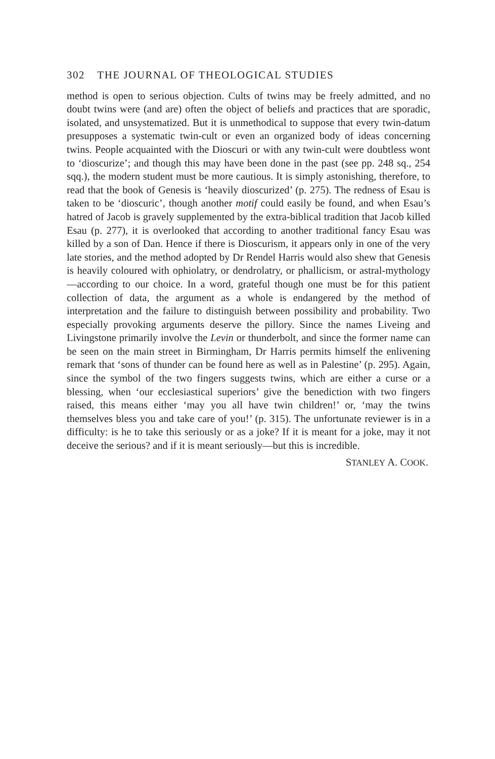302 THE JOURNAL OF THEOLOGICAL STUDIES
method is open to serious objection. Cults of twins may be freely admitted, and no doubt twins were (and are) often the object of beliefs and practices that are sporadic, isolated, and unsystematized. But it is unmethodical to suppose that every twin-datum presupposes a systematic twin-cult or even an organized body of ideas concerning twins. People acquainted with the Dioscuri or with any twin-cult were doubtless wont to ‘dioscurize’; and though this may have been done in the past (see pp. 248 sq., 254 sqq.), the modern student must be more cautious. It is simply astonishing, therefore, to read that the book of Genesis is ‘heavily dioscurized’ (p. 275). The redness of Esau is taken to be ‘dioscuric’, though another motif could easily be found, and when Esau’s hatred of Jacob is gravely supplemented by the extra-biblical tradition that Jacob killed Esau (p. 277), it is overlooked that according to another traditional fancy Esau was killed by a son of Dan. Hence if there is Dioscurism, it appears only in one of the very late stories, and the method adopted by Dr Rendel Harris would also shew that Genesis is heavily coloured with ophiolatry, or dendrolatry, or phallicism, or astral-mythology—according to our choice. In a word, grateful though one must be for this patient collection of data, the argument as a whole is endangered by the method of interpretation and the failure to distinguish between possibility and probability. Two especially provoking arguments deserve the pillory. Since the names Liveing and Livingstone primarily involve the Levin or thunderbolt, and since the former name can be seen on the main street in Birmingham, Dr Harris permits himself the enlivening remark that ‘sons of thunder can be found here as well as in Palestine’ (p. 295). Again, since the symbol of the two fingers suggests twins, which are either a curse or a blessing, when ‘our ecclesiastical superiors’ give the benediction with two fingers raised, this means either ‘may you all have twin children!’ or, ‘may the twins themselves bless you and take care of you!’ (p. 315). The unfortunate reviewer is in a difficulty: is he to take this seriously or as a joke? If it is meant for a joke, may it not deceive the serious? and if it is meant seriously—but this is incredible.
STANLEY A. COOK.